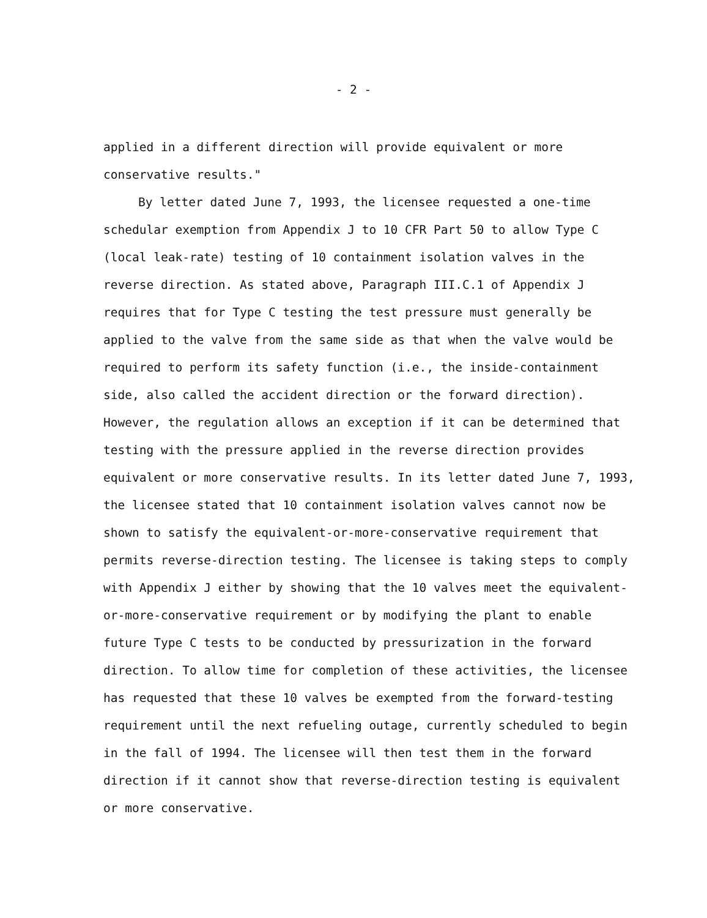- 2 -
applied in a different direction will provide equivalent or more
conservative results."
By letter dated June 7, 1993, the licensee requested a one-time schedular exemption from Appendix J to 10 CFR Part 50 to allow Type C (local leak-rate) testing of 10 containment isolation valves in the reverse direction. As stated above, Paragraph III.C.1 of Appendix J requires that for Type C testing the test pressure must generally be applied to the valve from the same side as that when the valve would be required to perform its safety function (i.e., the inside-containment side, also called the accident direction or the forward direction). However, the regulation allows an exception if it can be determined that testing with the pressure applied in the reverse direction provides equivalent or more conservative results. In its letter dated June 7, 1993, the licensee stated that 10 containment isolation valves cannot now be shown to satisfy the equivalent-or-more-conservative requirement that permits reverse-direction testing. The licensee is taking steps to comply with Appendix J either by showing that the 10 valves meet the equivalent-or-more-conservative requirement or by modifying the plant to enable future Type C tests to be conducted by pressurization in the forward direction. To allow time for completion of these activities, the licensee has requested that these 10 valves be exempted from the forward-testing requirement until the next refueling outage, currently scheduled to begin in the fall of 1994. The licensee will then test them in the forward direction if it cannot show that reverse-direction testing is equivalent or more conservative.